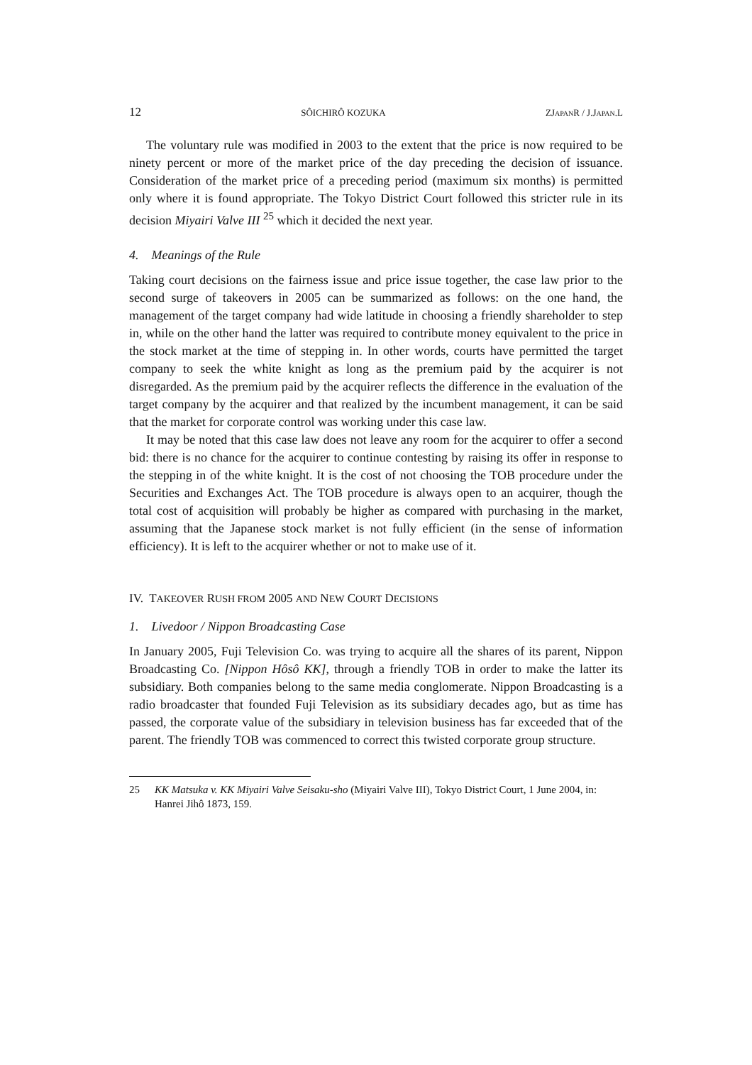12 SÔICHIRÔ KOZUKA ZJAPANR / J.JAPAN.L
The voluntary rule was modified in 2003 to the extent that the price is now required to be ninety percent or more of the market price of the day preceding the decision of issuance. Consideration of the market price of a preceding period (maximum six months) is permitted only where it is found appropriate. The Tokyo District Court followed this stricter rule in its decision Miyairi Valve III <sup>25</sup> which it decided the next year.
4. Meanings of the Rule
Taking court decisions on the fairness issue and price issue together, the case law prior to the second surge of takeovers in 2005 can be summarized as follows: on the one hand, the management of the target company had wide latitude in choosing a friendly shareholder to step in, while on the other hand the latter was required to contribute money equivalent to the price in the stock market at the time of stepping in. In other words, courts have permitted the target company to seek the white knight as long as the premium paid by the acquirer is not disregarded. As the premium paid by the acquirer reflects the difference in the evaluation of the target company by the acquirer and that realized by the incumbent management, it can be said that the market for corporate control was working under this case law.
It may be noted that this case law does not leave any room for the acquirer to offer a second bid: there is no chance for the acquirer to continue contesting by raising its offer in response to the stepping in of the white knight. It is the cost of not choosing the TOB procedure under the Securities and Exchanges Act. The TOB procedure is always open to an acquirer, though the total cost of acquisition will probably be higher as compared with purchasing in the market, assuming that the Japanese stock market is not fully efficient (in the sense of information efficiency). It is left to the acquirer whether or not to make use of it.
IV. TAKEOVER RUSH FROM 2005 AND NEW COURT DECISIONS
1. Livedoor / Nippon Broadcasting Case
In January 2005, Fuji Television Co. was trying to acquire all the shares of its parent, Nippon Broadcasting Co. [Nippon Hôsô KK], through a friendly TOB in order to make the latter its subsidiary. Both companies belong to the same media conglomerate. Nippon Broadcasting is a radio broadcaster that founded Fuji Television as its subsidiary decades ago, but as time has passed, the corporate value of the subsidiary in television business has far exceeded that of the parent. The friendly TOB was commenced to correct this twisted corporate group structure.
25 KK Matsuka v. KK Miyairi Valve Seisaku-sho (Miyairi Valve III), Tokyo District Court, 1 June 2004, in: Hanrei Jihô 1873, 159.